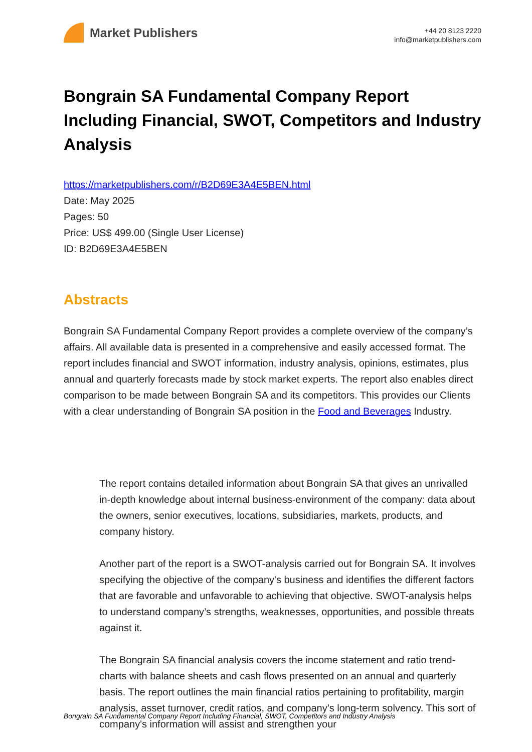Market Publishers
+44 20 8123 2220
info@marketpublishers.com
Bongrain SA Fundamental Company Report Including Financial, SWOT, Competitors and Industry Analysis
https://marketpublishers.com/r/B2D69E3A4E5BEN.html
Date: May 2025
Pages: 50
Price: US$ 499.00 (Single User License)
ID: B2D69E3A4E5BEN
Abstracts
Bongrain SA Fundamental Company Report provides a complete overview of the company’s affairs. All available data is presented in a comprehensive and easily accessed format. The report includes financial and SWOT information, industry analysis, opinions, estimates, plus annual and quarterly forecasts made by stock market experts. The report also enables direct comparison to be made between Bongrain SA and its competitors. This provides our Clients with a clear understanding of Bongrain SA position in the Food and Beverages Industry.
The report contains detailed information about Bongrain SA that gives an unrivalled in-depth knowledge about internal business-environment of the company: data about the owners, senior executives, locations, subsidiaries, markets, products, and company history.
Another part of the report is a SWOT-analysis carried out for Bongrain SA. It involves specifying the objective of the company's business and identifies the different factors that are favorable and unfavorable to achieving that objective. SWOT-analysis helps to understand company’s strengths, weaknesses, opportunities, and possible threats against it.
The Bongrain SA financial analysis covers the income statement and ratio trend-charts with balance sheets and cash flows presented on an annual and quarterly basis. The report outlines the main financial ratios pertaining to profitability, margin analysis, asset turnover, credit ratios, and company’s long-term solvency. This sort of company's information will assist and strengthen your
Bongrain SA Fundamental Company Report Including Financial, SWOT, Competitors and Industry Analysis